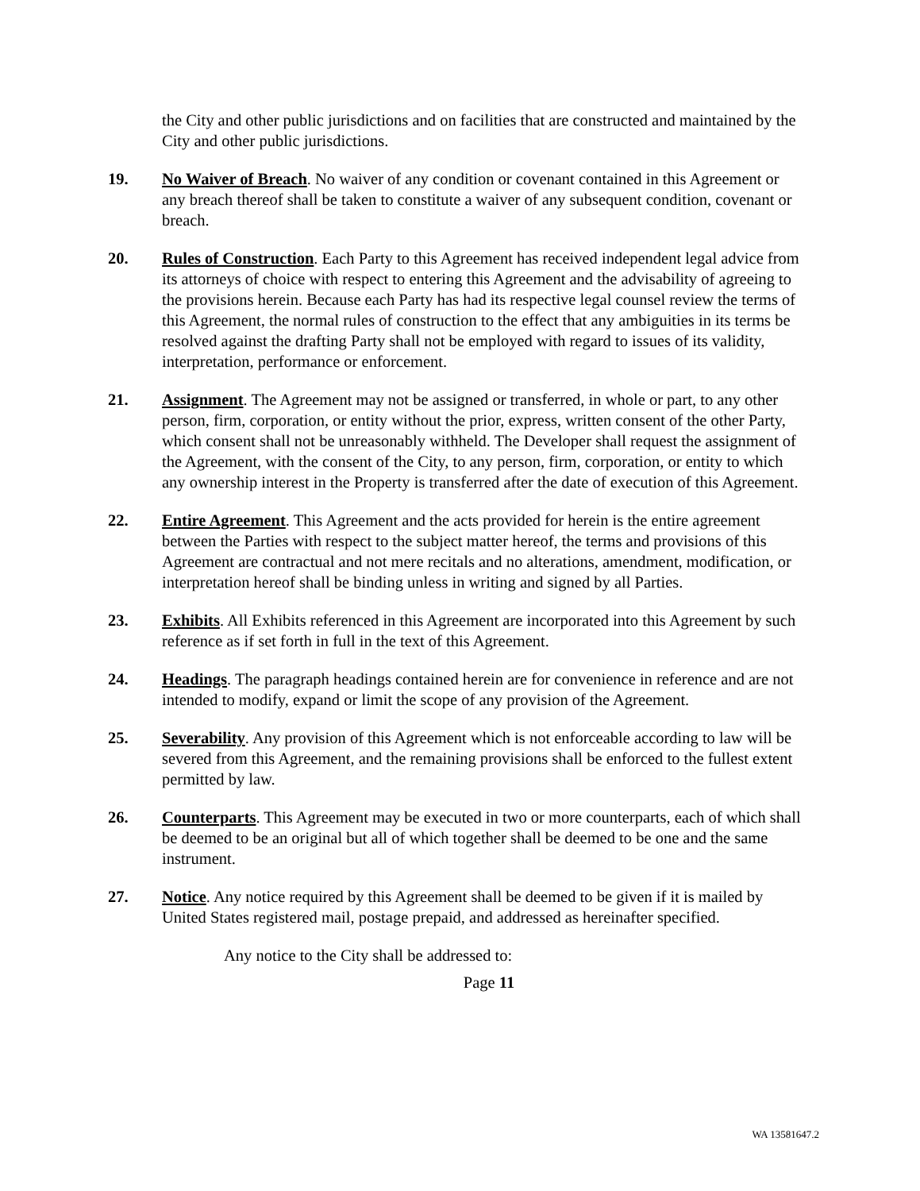the City and other public jurisdictions and on facilities that are constructed and maintained by the City and other public jurisdictions.
19. No Waiver of Breach. No waiver of any condition or covenant contained in this Agreement or any breach thereof shall be taken to constitute a waiver of any subsequent condition, covenant or breach.
20. Rules of Construction. Each Party to this Agreement has received independent legal advice from its attorneys of choice with respect to entering this Agreement and the advisability of agreeing to the provisions herein. Because each Party has had its respective legal counsel review the terms of this Agreement, the normal rules of construction to the effect that any ambiguities in its terms be resolved against the drafting Party shall not be employed with regard to issues of its validity, interpretation, performance or enforcement.
21. Assignment. The Agreement may not be assigned or transferred, in whole or part, to any other person, firm, corporation, or entity without the prior, express, written consent of the other Party, which consent shall not be unreasonably withheld. The Developer shall request the assignment of the Agreement, with the consent of the City, to any person, firm, corporation, or entity to which any ownership interest in the Property is transferred after the date of execution of this Agreement.
22. Entire Agreement. This Agreement and the acts provided for herein is the entire agreement between the Parties with respect to the subject matter hereof, the terms and provisions of this Agreement are contractual and not mere recitals and no alterations, amendment, modification, or interpretation hereof shall be binding unless in writing and signed by all Parties.
23. Exhibits. All Exhibits referenced in this Agreement are incorporated into this Agreement by such reference as if set forth in full in the text of this Agreement.
24. Headings. The paragraph headings contained herein are for convenience in reference and are not intended to modify, expand or limit the scope of any provision of the Agreement.
25. Severability. Any provision of this Agreement which is not enforceable according to law will be severed from this Agreement, and the remaining provisions shall be enforced to the fullest extent permitted by law.
26. Counterparts. This Agreement may be executed in two or more counterparts, each of which shall be deemed to be an original but all of which together shall be deemed to be one and the same instrument.
27. Notice. Any notice required by this Agreement shall be deemed to be given if it is mailed by United States registered mail, postage prepaid, and addressed as hereinafter specified.
Any notice to the City shall be addressed to:
Page 11
WA 13581647.2